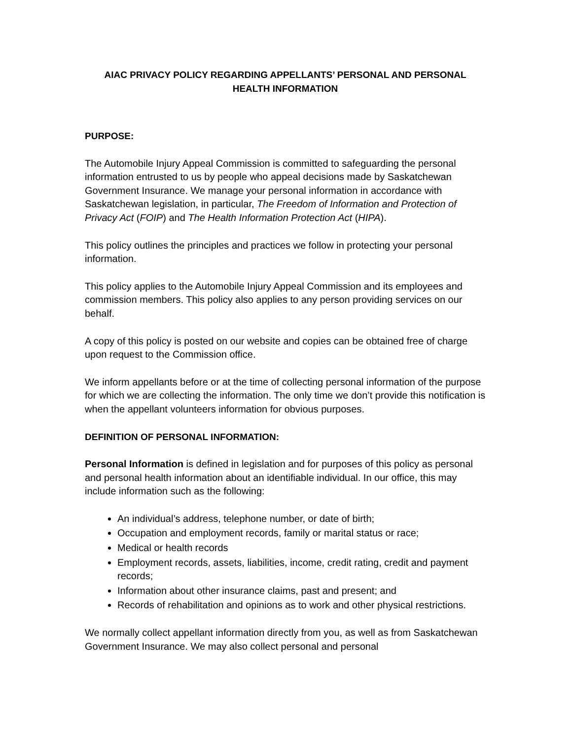AIAC PRIVACY POLICY REGARDING APPELLANTS’ PERSONAL AND PERSONAL HEALTH INFORMATION
PURPOSE:
The Automobile Injury Appeal Commission is committed to safeguarding the personal information entrusted to us by people who appeal decisions made by Saskatchewan Government Insurance. We manage your personal information in accordance with Saskatchewan legislation, in particular, The Freedom of Information and Protection of Privacy Act (FOIP) and The Health Information Protection Act (HIPA).
This policy outlines the principles and practices we follow in protecting your personal information.
This policy applies to the Automobile Injury Appeal Commission and its employees and commission members. This policy also applies to any person providing services on our behalf.
A copy of this policy is posted on our website and copies can be obtained free of charge upon request to the Commission office.
We inform appellants before or at the time of collecting personal information of the purpose for which we are collecting the information. The only time we don’t provide this notification is when the appellant volunteers information for obvious purposes.
DEFINITION OF PERSONAL INFORMATION:
Personal Information is defined in legislation and for purposes of this policy as personal and personal health information about an identifiable individual. In our office, this may include information such as the following:
An individual’s address, telephone number, or date of birth;
Occupation and employment records, family or marital status or race;
Medical or health records
Employment records, assets, liabilities, income, credit rating, credit and payment records;
Information about other insurance claims, past and present; and
Records of rehabilitation and opinions as to work and other physical restrictions.
We normally collect appellant information directly from you, as well as from Saskatchewan Government Insurance. We may also collect personal and personal